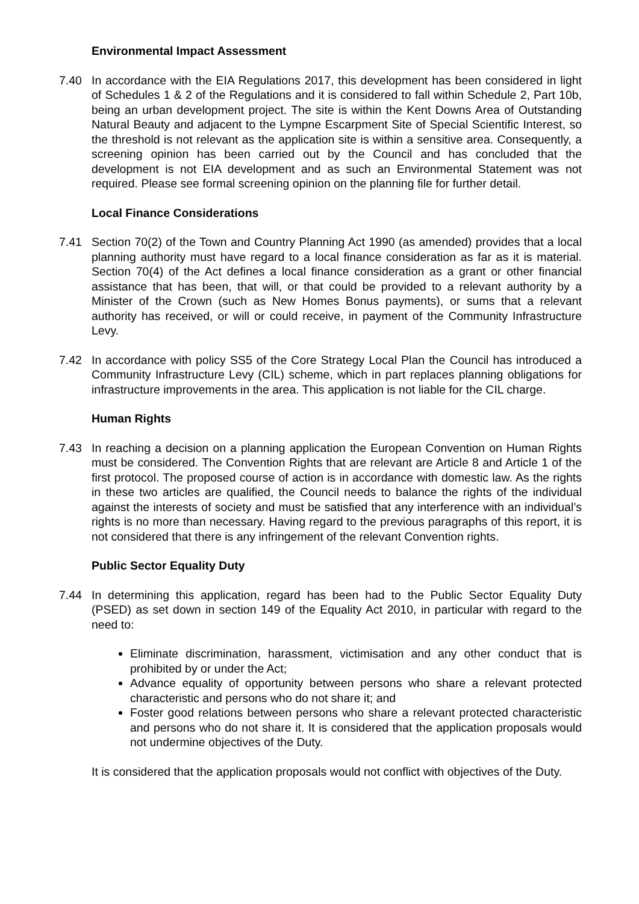Environmental Impact Assessment
7.40 In accordance with the EIA Regulations 2017, this development has been considered in light of Schedules 1 & 2 of the Regulations and it is considered to fall within Schedule 2, Part 10b, being an urban development project. The site is within the Kent Downs Area of Outstanding Natural Beauty and adjacent to the Lympne Escarpment Site of Special Scientific Interest, so the threshold is not relevant as the application site is within a sensitive area. Consequently, a screening opinion has been carried out by the Council and has concluded that the development is not EIA development and as such an Environmental Statement was not required. Please see formal screening opinion on the planning file for further detail.
Local Finance Considerations
7.41 Section 70(2) of the Town and Country Planning Act 1990 (as amended) provides that a local planning authority must have regard to a local finance consideration as far as it is material. Section 70(4) of the Act defines a local finance consideration as a grant or other financial assistance that has been, that will, or that could be provided to a relevant authority by a Minister of the Crown (such as New Homes Bonus payments), or sums that a relevant authority has received, or will or could receive, in payment of the Community Infrastructure Levy.
7.42 In accordance with policy SS5 of the Core Strategy Local Plan the Council has introduced a Community Infrastructure Levy (CIL) scheme, which in part replaces planning obligations for infrastructure improvements in the area. This application is not liable for the CIL charge.
Human Rights
7.43 In reaching a decision on a planning application the European Convention on Human Rights must be considered. The Convention Rights that are relevant are Article 8 and Article 1 of the first protocol. The proposed course of action is in accordance with domestic law. As the rights in these two articles are qualified, the Council needs to balance the rights of the individual against the interests of society and must be satisfied that any interference with an individual’s rights is no more than necessary. Having regard to the previous paragraphs of this report, it is not considered that there is any infringement of the relevant Convention rights.
Public Sector Equality Duty
7.44 In determining this application, regard has been had to the Public Sector Equality Duty (PSED) as set down in section 149 of the Equality Act 2010, in particular with regard to the need to:
Eliminate discrimination, harassment, victimisation and any other conduct that is prohibited by or under the Act;
Advance equality of opportunity between persons who share a relevant protected characteristic and persons who do not share it; and
Foster good relations between persons who share a relevant protected characteristic and persons who do not share it. It is considered that the application proposals would not undermine objectives of the Duty.
It is considered that the application proposals would not conflict with objectives of the Duty.